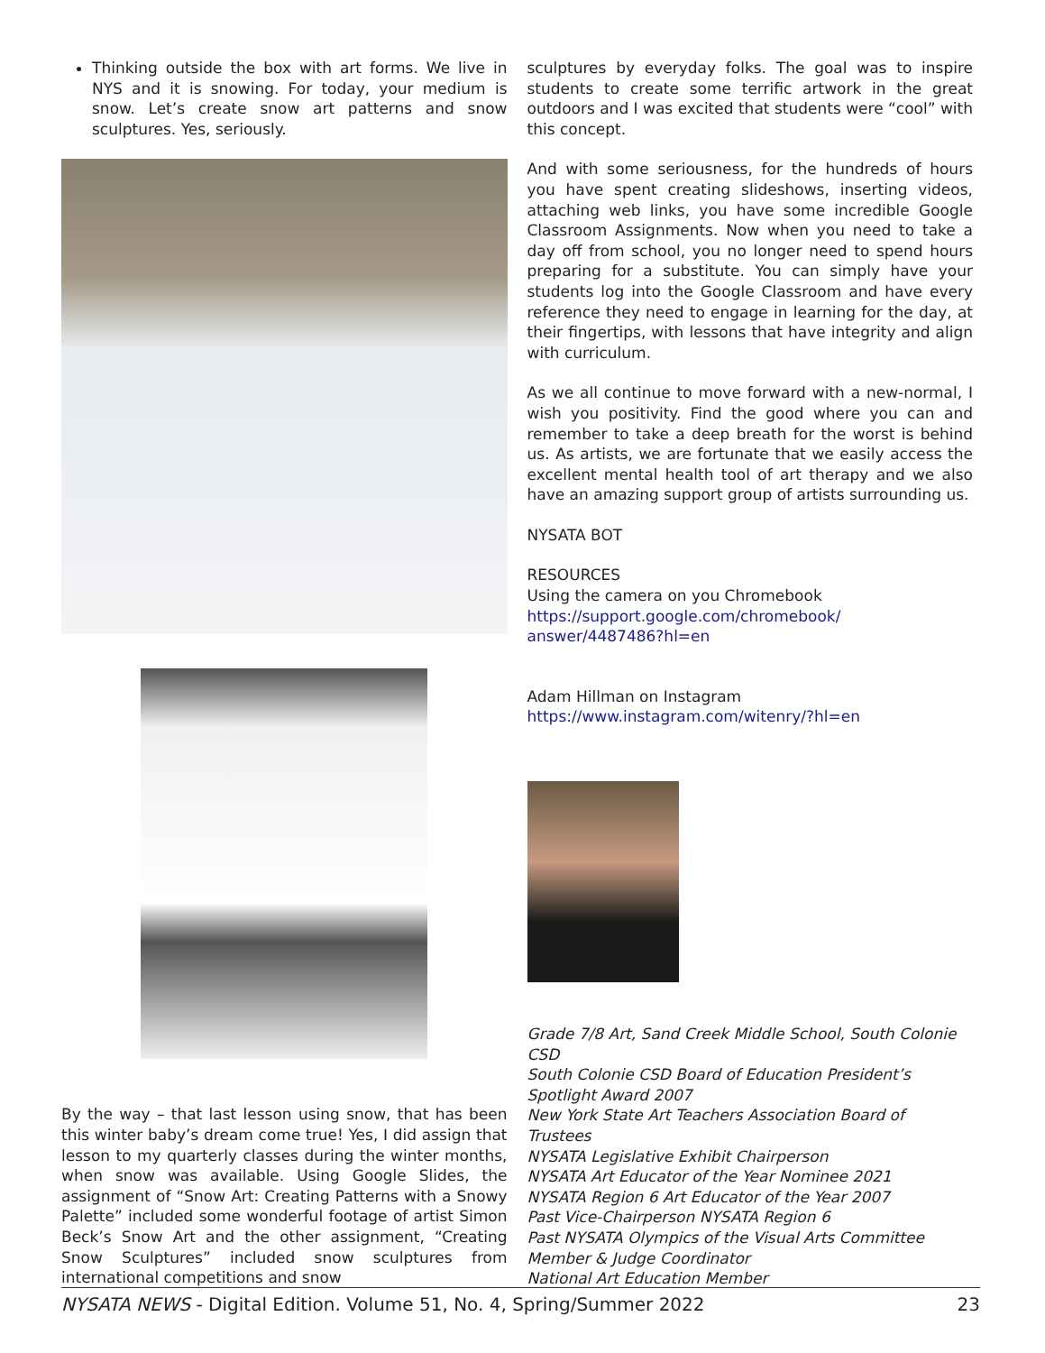Thinking outside the box with art forms. We live in NYS and it is snowing. For today, your medium is snow. Let’s create snow art patterns and snow sculptures. Yes, seriously.
By the way – that last lesson using snow, that has been this winter baby’s dream come true! Yes, I did assign that lesson to my quarterly classes during the winter months, when snow was available. Using Google Slides, the assignment of “Snow Art: Creating Patterns with a Snowy Palette” included some wonderful footage of artist Simon Beck’s Snow Art and the other assignment, “Creating Snow Sculptures” included snow sculptures from international competitions and snow
sculptures by everyday folks. The goal was to inspire students to create some terrific artwork in the great outdoors and I was excited that students were “cool” with this concept.
And with some seriousness, for the hundreds of hours you have spent creating slideshows, inserting videos, attaching web links, you have some incredible Google Classroom Assignments. Now when you need to take a day off from school, you no longer need to spend hours preparing for a substitute. You can simply have your students log into the Google Classroom and have every reference they need to engage in learning for the day, at their fingertips, with lessons that have integrity and align with curriculum.
As we all continue to move forward with a new-normal, I wish you positivity. Find the good where you can and remember to take a deep breath for the worst is behind us. As artists, we are fortunate that we easily access the excellent mental health tool of art therapy and we also have an amazing support group of artists surrounding us.
NYSATA BOT
RESOURCES
Using the camera on you Chromebook
https://support.google.com/chromebook/
answer/4487486?hl=en
Adam Hillman on Instagram
https://www.instagram.com/witenry/?hl=en
Grade 7/8 Art, Sand Creek Middle School, South Colonie CSD
South Colonie CSD Board of Education President’s Spotlight Award 2007
New York State Art Teachers Association Board of Trustees
NYSATA Legislative Exhibit Chairperson
NYSATA Art Educator of the Year Nominee 2021
NYSATA Region 6 Art Educator of the Year 2007
Past Vice-Chairperson NYSATA Region 6
Past NYSATA Olympics of the Visual Arts Committee Member & Judge Coordinator
National Art Education Member
NYSATA NEWS - Digital Edition. Volume 51, No. 4, Spring/Summer 2022 23